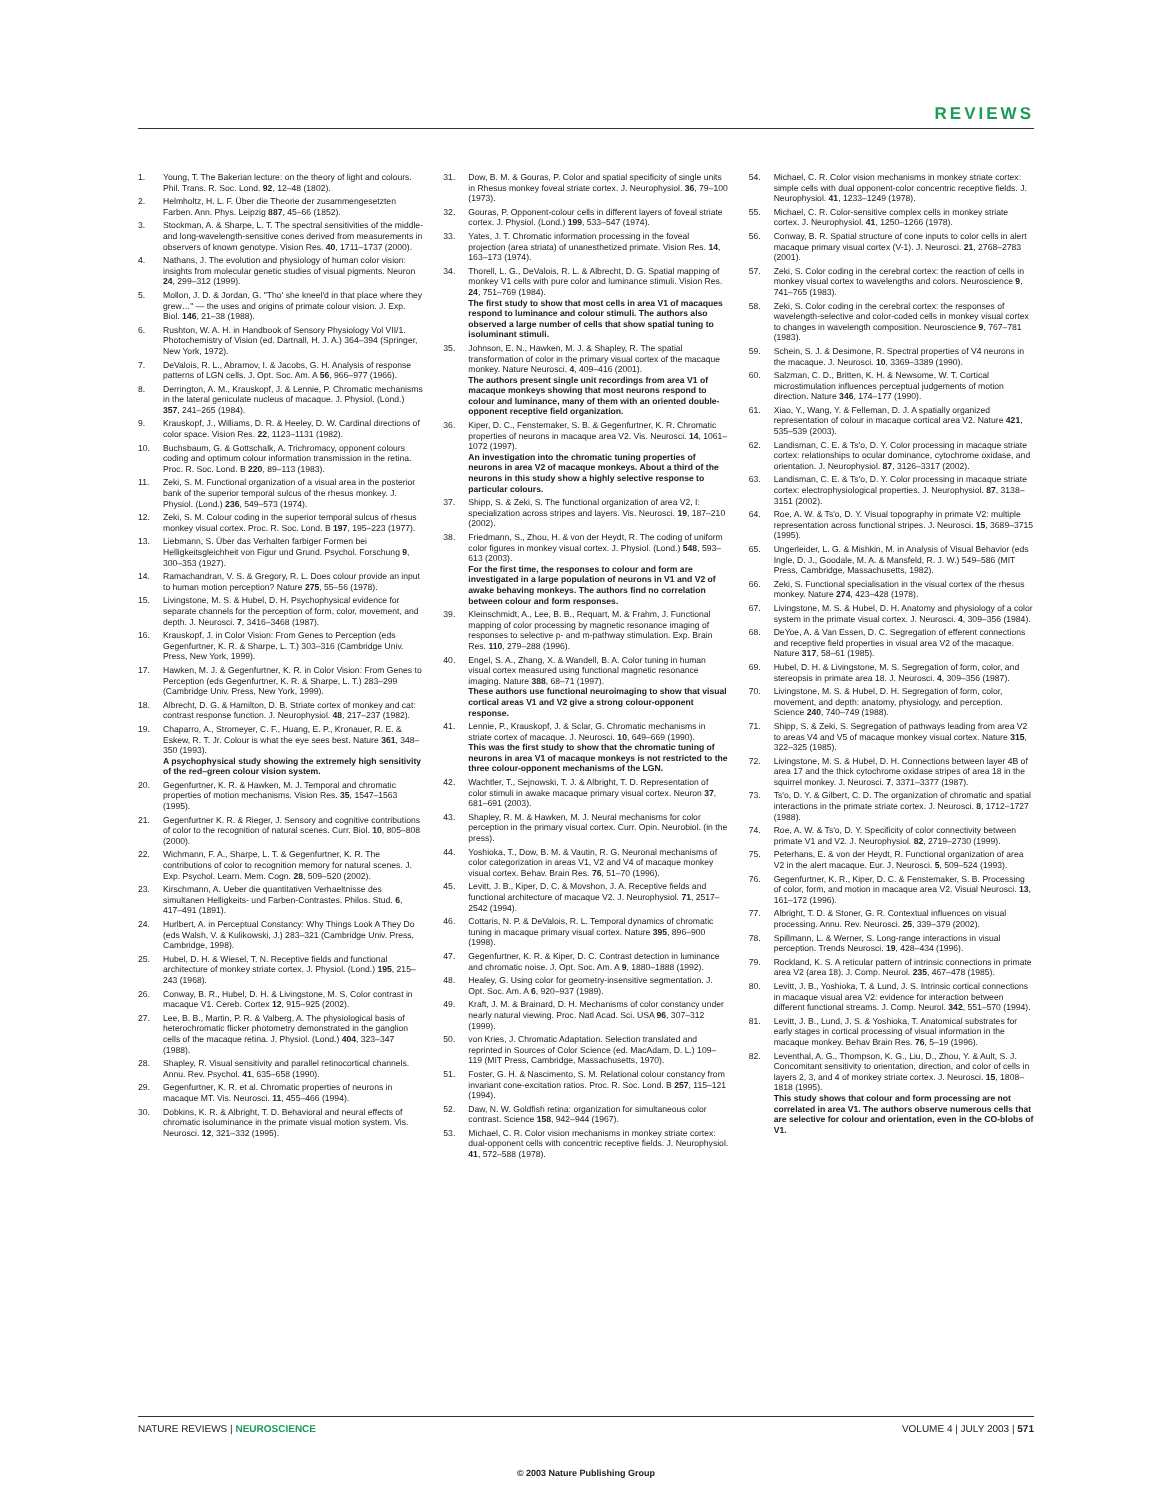REVIEWS
1. Young, T. The Bakerian lecture: on the theory of light and colours. Phil. Trans. R. Soc. Lond. 92, 12–48 (1802).
2. Helmholtz, H. L. F. Über die Theorie der zusammengesetzten Farben. Ann. Phys. Leipzig 887, 45–66 (1852).
3. Stockman, A. & Sharpe, L. T. The spectral sensitivities of the middle- and long-wavelength-sensitive cones derived from measurements in observers of known genotype. Vision Res. 40, 1711–1737 (2000).
4. Nathans, J. The evolution and physiology of human color vision: insights from molecular genetic studies of visual pigments. Neuron 24, 299–312 (1999).
5. Mollon, J. D. & Jordan, G. "Tho' she kneel'd in that place where they grew…" — the uses and origins of primate colour vision. J. Exp. Biol. 146, 21–38 (1988).
6. Rushton, W. A. H. in Handbook of Sensory Physiology Vol VII/1. Photochemistry of Vision (ed. Dartnall, H. J. A.) 364–394 (Springer, New York, 1972).
7. DeValois, R. L., Abramov, I. & Jacobs, G. H. Analysis of response patterns of LGN cells. J. Opt. Soc. Am. A 56, 966–977 (1966).
8. Derrington, A. M., Krauskopf, J. & Lennie, P. Chromatic mechanisms in the lateral geniculate nucleus of macaque. J. Physiol. (Lond.) 357, 241–265 (1984).
9. Krauskopf, J., Williams, D. R. & Heeley, D. W. Cardinal directions of color space. Vision Res. 22, 1123–1131 (1982).
10. Buchsbaum, G. & Gottschalk, A. Trichromacy, opponent colours coding and optimum colour information transmission in the retina. Proc. R. Soc. Lond. B 220, 89–113 (1983).
11. Zeki, S. M. Functional organization of a visual area in the posterior bank of the superior temporal sulcus of the rhesus monkey. J. Physiol. (Lond.) 236, 549–573 (1974).
12. Zeki, S. M. Colour coding in the superior temporal sulcus of rhesus monkey visual cortex. Proc. R. Soc. Lond. B 197, 195–223 (1977).
13. Liebmann, S. Über das Verhalten farbiger Formen bei Helligkeitsgleichheit von Figur und Grund. Psychol. Forschung 9, 300–353 (1927).
14. Ramachandran, V. S. & Gregory, R. L. Does colour provide an input to human motion perception? Nature 275, 55–56 (1978).
15. Livingstone, M. S. & Hubel, D. H. Psychophysical evidence for separate channels for the perception of form, color, movement, and depth. J. Neurosci. 7, 3416–3468 (1987).
16. Krauskopf, J. in Color Vision: From Genes to Perception (eds Gegenfurtner, K. R. & Sharpe, L. T.) 303–316 (Cambridge Univ. Press, New York, 1999).
17. Hawken, M. J. & Gegenfurtner, K. R. in Color Vision: From Genes to Perception (eds Gegenfurtner, K. R. & Sharpe, L. T.) 283–299 (Cambridge Univ. Press, New York, 1999).
18. Albrecht, D. G. & Hamilton, D. B. Striate cortex of monkey and cat: contrast response function. J. Neurophysiol. 48, 217–237 (1982).
19. Chaparro, A., Stromeyer, C. F., Huang, E. P., Kronauer, R. E. & Eskew, R. T. Jr. Colour is what the eye sees best. Nature 361, 348–350 (1993).
A psychophysical study showing the extremely high sensitivity of the red–green colour vision system.
20. Gegenfurtner, K. R. & Hawken, M. J. Temporal and chromatic properties of motion mechanisms. Vision Res. 35, 1547–1563 (1995).
21. Gegenfurtner K. R. & Rieger, J. Sensory and cognitive contributions of color to the recognition of natural scenes. Curr. Biol. 10, 805–808 (2000).
22. Wichmann, F. A., Sharpe, L. T. & Gegenfurtner, K. R. The contributions of color to recognition memory for natural scenes. J. Exp. Psychol. Learn. Mem. Cogn. 28, 509–520 (2002).
23. Kirschmann, A. Ueber die quantitativen Verhaeltnisse des simultanen Helligkeits- und Farben-Contrastes. Philos. Stud. 6, 417–491 (1891).
24. Hurlbert, A. in Perceptual Constancy: Why Things Look A They Do (eds Walsh, V. & Kulikowski, J.) 283–321 (Cambridge Univ. Press, Cambridge, 1998).
25. Hubel, D. H. & Wiesel, T. N. Receptive fields and functional architecture of monkey striate cortex. J. Physiol. (Lond.) 195, 215–243 (1968).
26. Conway, B. R., Hubel, D. H. & Livingstone, M. S. Color contrast in macaque V1. Cereb. Cortex 12, 915–925 (2002).
27. Lee, B. B., Martin, P. R. & Valberg, A. The physiological basis of heterochromatic flicker photometry demonstrated in the ganglion cells of the macaque retina. J. Physiol. (Lond.) 404, 323–347 (1988).
28. Shapley, R. Visual sensitivity and parallel retinocortical channels. Annu. Rev. Psychol. 41, 635–658 (1990).
29. Gegenfurtner, K. R. et al. Chromatic properties of neurons in macaque MT. Vis. Neurosci. 11, 455–466 (1994).
30. Dobkins, K. R. & Albright, T. D. Behavioral and neural effects of chromatic isoluminance in the primate visual motion system. Vis. Neurosci. 12, 321–332 (1995).
31. Dow, B. M. & Gouras, P. Color and spatial specificity of single units in Rhesus monkey foveal striate cortex. J. Neurophysiol. 36, 79–100 (1973).
32. Gouras, P. Opponent-colour cells in different layers of foveal striate cortex. J. Physiol. (Lond.) 199, 533–547 (1974).
33. Yates, J. T. Chromatic information processing in the foveal projection (area striata) of unanesthetized primate. Vision Res. 14, 163–173 (1974).
34. Thorell, L. G., DeValois, R. L. & Albrecht, D. G. Spatial mapping of monkey V1 cells with pure color and luminance stimuli. Vision Res. 24, 751–769 (1984).
The first study to show that most cells in area V1 of macaques respond to luminance and colour stimuli. The authors also observed a large number of cells that show spatial tuning to isoluminant stimuli.
35. Johnson, E. N., Hawken, M. J. & Shapley, R. The spatial transformation of color in the primary visual cortex of the macaque monkey. Nature Neurosci. 4, 409–416 (2001).
The authors present single unit recordings from area V1 of macaque monkeys showing that most neurons respond to colour and luminance, many of them with an oriented double-opponent receptive field organization.
36. Kiper, D. C., Fenstemaker, S. B. & Gegenfurtner, K. R. Chromatic properties of neurons in macaque area V2. Vis. Neurosci. 14, 1061–1072 (1997).
An investigation into the chromatic tuning properties of neurons in area V2 of macaque monkeys. About a third of the neurons in this study show a highly selective response to particular colours.
37. Shipp, S. & Zeki, S. The functional organization of area V2, I: specialization across stripes and layers. Vis. Neurosci. 19, 187–210 (2002).
38. Friedmann, S., Zhou, H. & von der Heydt, R. The coding of uniform color figures in monkey visual cortex. J. Physiol. (Lond.) 548, 593–613 (2003).
For the first time, the responses to colour and form are investigated in a large population of neurons in V1 and V2 of awake behaving monkeys. The authors find no correlation between colour and form responses.
39. Kleinschmidt, A., Lee, B. B., Requart, M. & Frahm, J. Functional mapping of color processing by magnetic resonance imaging of responses to selective p- and m-pathway stimulation. Exp. Brain Res. 110, 279–288 (1996).
40. Engel, S. A., Zhang, X. & Wandell, B. A. Color tuning in human visual cortex measured using functional magnetic resonance imaging. Nature 388, 68–71 (1997).
These authors use functional neuroimaging to show that visual cortical areas V1 and V2 give a strong colour-opponent response.
41. Lennie, P., Krauskopf, J. & Sclar, G. Chromatic mechanisms in striate cortex of macaque. J. Neurosci. 10, 649–669 (1990).
This was the first study to show that the chromatic tuning of neurons in area V1 of macaque monkeys is not restricted to the three colour-opponent mechanisms of the LGN.
42. Wachtler, T., Sejnowski, T. J. & Albright, T. D. Representation of color stimuli in awake macaque primary visual cortex. Neuron 37, 681–691 (2003).
43. Shapley, R. M. & Hawken, M. J. Neural mechanisms for color perception in the primary visual cortex. Curr. Opin. Neurobiol. (in the press).
44. Yoshioka, T., Dow, B. M. & Vautin, R. G. Neuronal mechanisms of color categorization in areas V1, V2 and V4 of macaque monkey visual cortex. Behav. Brain Res. 76, 51–70 (1996).
45. Levitt, J. B., Kiper, D. C. & Movshon, J. A. Receptive fields and functional architecture of macaque V2. J. Neurophysiol. 71, 2517–2542 (1994).
46. Cottaris, N. P. & DeValois, R. L. Temporal dynamics of chromatic tuning in macaque primary visual cortex. Nature 395, 896–900 (1998).
47. Gegenfurtner, K. R. & Kiper, D. C. Contrast detection in luminance and chromatic noise. J. Opt. Soc. Am. A 9, 1880–1888 (1992).
48. Healey, G. Using color for geometry-insensitive segmentation. J. Opt. Soc. Am. A 6, 920–937 (1989).
49. Kraft, J. M. & Brainard, D. H. Mechanisms of color constancy under nearly natural viewing. Proc. Natl Acad. Sci. USA 96, 307–312 (1999).
50. von Kries, J. Chromatic Adaptation. Selection translated and reprinted in Sources of Color Science (ed. MacAdam, D. L.) 109–119 (MIT Press, Cambridge, Massachusetts, 1970).
51. Foster, G. H. & Nascimento, S. M. Relational colour constancy from invariant cone-excitation ratios. Proc. R. Soc. Lond. B 257, 115–121 (1994).
52. Daw, N. W. Goldfish retina: organization for simultaneous color contrast. Science 158, 942–944 (1967).
53. Michael, C. R. Color vision mechanisms in monkey striate cortex: dual-opponent cells with concentric receptive fields. J. Neurophysiol. 41, 572–588 (1978).
54. Michael, C. R. Color vision mechanisms in monkey striate cortex: simple cells with dual opponent-color concentric receptive fields. J. Neurophysiol. 41, 1233–1249 (1978).
55. Michael, C. R. Color-sensitive complex cells in monkey striate cortex. J. Neurophysiol. 41, 1250–1266 (1978).
56. Conway, B. R. Spatial structure of cone inputs to color cells in alert macaque primary visual cortex (V-1). J. Neurosci. 21, 2768–2783 (2001).
57. Zeki, S. Color coding in the cerebral cortex: the reaction of cells in monkey visual cortex to wavelengths and colors. Neuroscience 9, 741–765 (1983).
58. Zeki, S. Color coding in the cerebral cortex: the responses of wavelength-selective and color-coded cells in monkey visual cortex to changes in wavelength composition. Neuroscience 9, 767–781 (1983).
59. Schein, S. J. & Desimone, R. Spectral properties of V4 neurons in the macaque. J. Neurosci. 10, 3369–3389 (1990).
60. Salzman, C. D., Britten, K. H. & Newsome, W. T. Cortical microstimulation influences perceptual judgements of motion direction. Nature 346, 174–177 (1990).
61. Xiao, Y., Wang, Y. & Felleman, D. J. A spatially organized representation of colour in macaque cortical area V2. Nature 421, 535–539 (2003).
62. Landisman, C. E. & Ts'o, D. Y. Color processing in macaque striate cortex: relationships to ocular dominance, cytochrome oxidase, and orientation. J. Neurophysiol. 87, 3126–3317 (2002).
63. Landisman, C. E. & Ts'o, D. Y. Color processing in macaque striate cortex: electrophysiological properties. J. Neurophysiol. 87, 3138–3151 (2002).
64. Roe, A. W. & Ts'o, D. Y. Visual topography in primate V2: multiple representation across functional stripes. J. Neurosci. 15, 3689–3715 (1995).
65. Ungerleider, L. G. & Mishkin, M. in Analysis of Visual Behavior (eds Ingle, D. J., Goodale, M. A. & Mansfeld, R. J. W.) 549–586 (MIT Press, Cambridge, Massachusetts, 1982).
66. Zeki, S. Functional specialisation in the visual cortex of the rhesus monkey. Nature 274, 423–428 (1978).
67. Livingstone, M. S. & Hubel, D. H. Anatomy and physiology of a color system in the primate visual cortex. J. Neurosci. 4, 309–356 (1984).
68. DeYoe, A. & Van Essen, D. C. Segregation of efferent connections and receptive field properties in visual area V2 of the macaque. Nature 317, 58–61 (1985).
69. Hubel, D. H. & Livingstone, M. S. Segregation of form, color, and stereopsis in primate area 18. J. Neurosci. 4, 309–356 (1987).
70. Livingstone, M. S. & Hubel, D. H. Segregation of form, color, movement, and depth: anatomy, physiology, and perception. Science 240, 740–749 (1988).
71. Shipp, S. & Zeki, S. Segregation of pathways leading from area V2 to areas V4 and V5 of macaque monkey visual cortex. Nature 315, 322–325 (1985).
72. Livingstone, M. S. & Hubel, D. H. Connections between layer 4B of area 17 and the thick cytochrome oxidase stripes of area 18 in the squirrel monkey. J. Neurosci. 7, 3371–3377 (1987).
73. Ts'o, D. Y. & Gilbert, C. D. The organization of chromatic and spatial interactions in the primate striate cortex. J. Neurosci. 8, 1712–1727 (1988).
74. Roe, A. W. & Ts'o, D. Y. Specificity of color connectivity between primate V1 and V2. J. Neurophysiol. 82, 2719–2730 (1999).
75. Peterhans, E. & von der Heydt, R. Functional organization of area V2 in the alert macaque. Eur. J. Neurosci. 5, 509–524 (1993).
76. Gegenfurtner, K. R., Kiper, D. C. & Fenstemaker, S. B. Processing of color, form, and motion in macaque area V2. Visual Neurosci. 13, 161–172 (1996).
77. Albright, T. D. & Stoner, G. R. Contextual influences on visual processing. Annu. Rev. Neurosci. 25, 339–379 (2002).
78. Spillmann, L. & Werner, S. Long-range interactions in visual perception. Trends Neurosci. 19, 428–434 (1996).
79. Rockland, K. S. A reticular pattern of intrinsic connections in primate area V2 (area 18). J. Comp. Neurol. 235, 467–478 (1985).
80. Levitt, J. B., Yoshioka, T. & Lund, J. S. Intrinsic cortical connections in macaque visual area V2: evidence for interaction between different functional streams. J. Comp. Neurol. 342, 551–570 (1994).
81. Levitt, J. B., Lund, J. S. & Yoshioka, T. Anatomical substrates for early stages in cortical processing of visual information in the macaque monkey. Behav Brain Res. 76, 5–19 (1996).
82. Leventhal, A. G., Thompson, K. G., Liu, D., Zhou, Y. & Ault, S. J. Concomitant sensitivity to orientation, direction, and color of cells in layers 2, 3, and 4 of monkey striate cortex. J. Neurosci. 15, 1808–1818 (1995).
This study shows that colour and form processing are not correlated in area V1. The authors observe numerous cells that are selective for colour and orientation, even in the CO-blobs of V1.
NATURE REVIEWS | NEUROSCIENCE VOLUME 4 | JULY 2003 | 571
© 2003 Nature Publishing Group